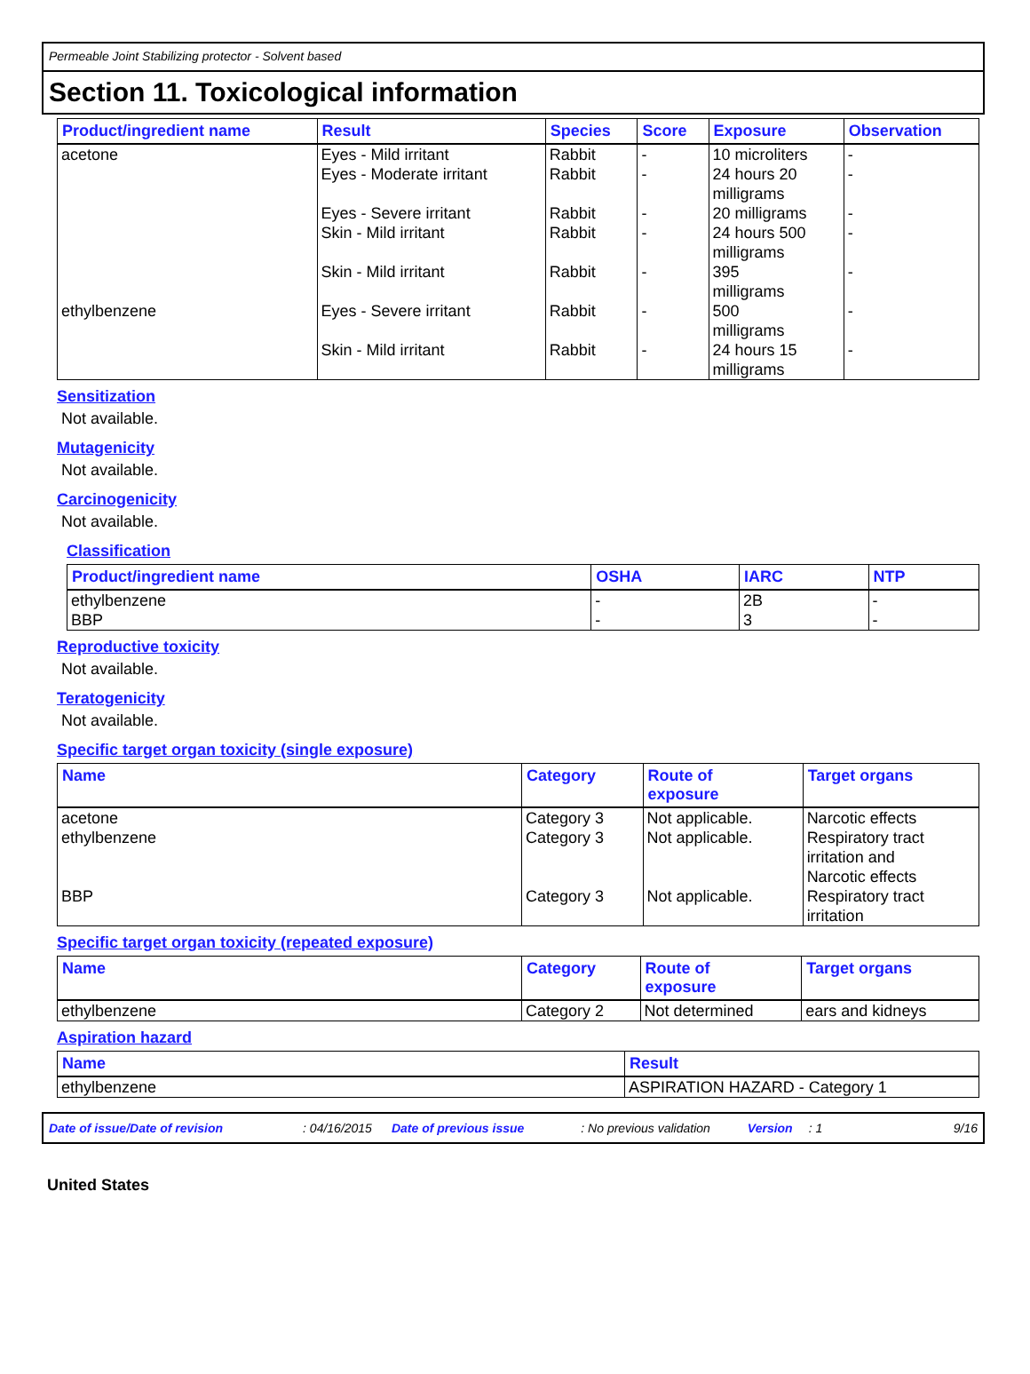Permeable Joint Stabilizing protector - Solvent based
Section 11. Toxicological information
| Product/ingredient name | Result | Species | Score | Exposure | Observation |
| --- | --- | --- | --- | --- | --- |
| acetone | Eyes - Mild irritant | Rabbit | - | 10 microliters | - |
| | Eyes - Moderate irritant | Rabbit | - | 24 hours 20 milligrams | - |
| | Eyes - Severe irritant | Rabbit | - | 20 milligrams | - |
| | Skin - Mild irritant | Rabbit | - | 24 hours 500 milligrams | - |
| | Skin - Mild irritant | Rabbit | - | 395 milligrams | - |
| ethylbenzene | Eyes - Severe irritant | Rabbit | - | 500 milligrams | - |
| | Skin - Mild irritant | Rabbit | - | 24 hours 15 milligrams | - |
Sensitization
Not available.
Mutagenicity
Not available.
Carcinogenicity
Not available.
Classification
| Product/ingredient name | OSHA | IARC | NTP |
| --- | --- | --- | --- |
| ethylbenzene | - | 2B | - |
| BBP | - | 3 | - |
Reproductive toxicity
Not available.
Teratogenicity
Not available.
Specific target organ toxicity (single exposure)
| Name | Category | Route of exposure | Target organs |
| --- | --- | --- | --- |
| acetone | Category 3 | Not applicable. | Narcotic effects |
| ethylbenzene | Category 3 | Not applicable. | Respiratory tract irritation and Narcotic effects |
| BBP | Category 3 | Not applicable. | Respiratory tract irritation |
Specific target organ toxicity (repeated exposure)
| Name | Category | Route of exposure | Target organs |
| --- | --- | --- | --- |
| ethylbenzene | Category 2 | Not determined | ears and kidneys |
Aspiration hazard
| Name | Result |
| --- | --- |
| ethylbenzene | ASPIRATION HAZARD - Category 1 |
Date of issue/Date of revision: 04/16/2015 Date of previous issue: No previous validation Version: 1 9/16
United States